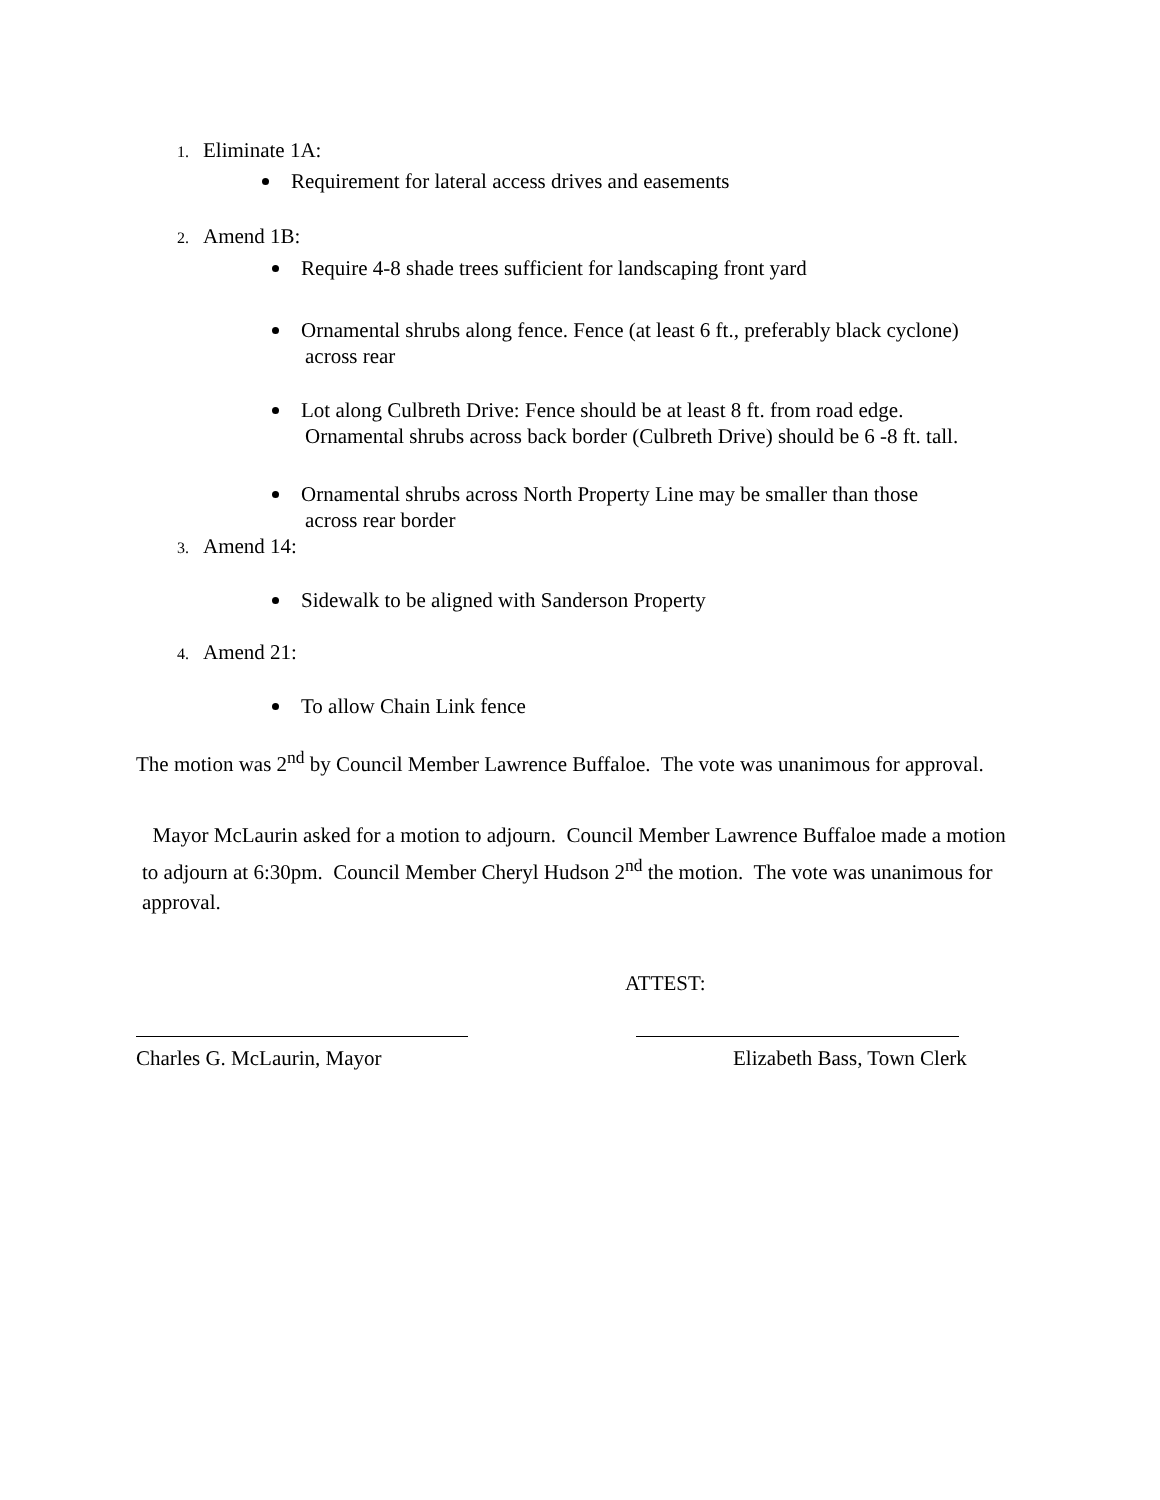1. Eliminate 1A:
Requirement for lateral access drives and easements
2. Amend 1B:
Require 4-8 shade trees sufficient for landscaping front yard
Ornamental shrubs along fence. Fence (at least 6 ft., preferably black cyclone)
across rear
Lot along Culbreth Drive: Fence should be at least 8 ft. from road edge.
Ornamental shrubs across back border (Culbreth Drive) should be 6 -8 ft. tall.
Ornamental shrubs across North Property Line may be smaller than those
across rear border
3. Amend 14:
Sidewalk to be aligned with Sanderson Property
4. Amend 21:
To allow Chain Link fence
The motion was 2<sup>nd</sup> by Council Member Lawrence Buffaloe. The vote was unanimous for approval.
Mayor McLaurin asked for a motion to adjourn. Council Member Lawrence Buffaloe made a motion to adjourn at 6:30pm. Council Member Cheryl Hudson 2<sup>nd</sup> the motion. The vote was unanimous for approval.
ATTEST:
Charles G. McLaurin, Mayor Elizabeth Bass, Town Clerk